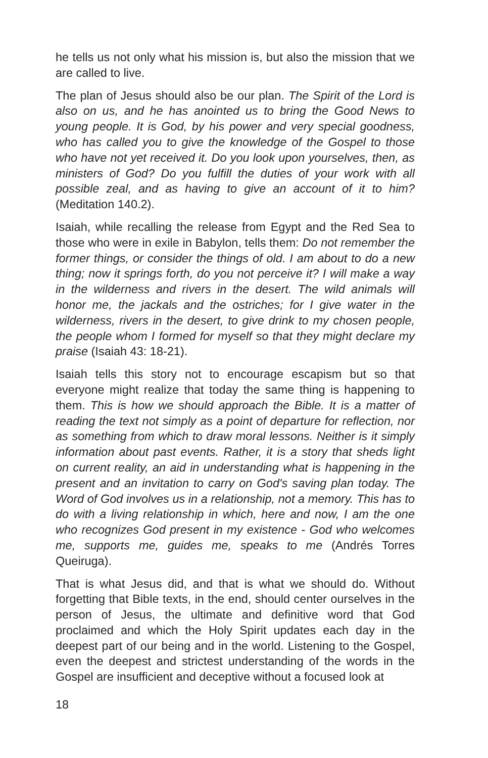he tells us not only what his mission is, but also the mission that we are called to live.
The plan of Jesus should also be our plan. The Spirit of the Lord is also on us, and he has anointed us to bring the Good News to young people. It is God, by his power and very special goodness, who has called you to give the knowledge of the Gospel to those who have not yet received it. Do you look upon yourselves, then, as ministers of God? Do you fulfill the duties of your work with all possible zeal, and as having to give an account of it to him? (Meditation 140.2).
Isaiah, while recalling the release from Egypt and the Red Sea to those who were in exile in Babylon, tells them: Do not remember the former things, or consider the things of old. I am about to do a new thing; now it springs forth, do you not perceive it? I will make a way in the wilderness and rivers in the desert. The wild animals will honor me, the jackals and the ostriches; for I give water in the wilderness, rivers in the desert, to give drink to my chosen people, the people whom I formed for myself so that they might declare my praise (Isaiah 43: 18-21).
Isaiah tells this story not to encourage escapism but so that everyone might realize that today the same thing is happening to them. This is how we should approach the Bible. It is a matter of reading the text not simply as a point of departure for reflection, nor as something from which to draw moral lessons. Neither is it simply information about past events. Rather, it is a story that sheds light on current reality, an aid in understanding what is happening in the present and an invitation to carry on God's saving plan today. The Word of God involves us in a relationship, not a memory. This has to do with a living relationship in which, here and now, I am the one who recognizes God present in my existence - God who welcomes me, supports me, guides me, speaks to me (Andrés Torres Queiruga).
That is what Jesus did, and that is what we should do. Without forgetting that Bible texts, in the end, should center ourselves in the person of Jesus, the ultimate and definitive word that God proclaimed and which the Holy Spirit updates each day in the deepest part of our being and in the world. Listening to the Gospel, even the deepest and strictest understanding of the words in the Gospel are insufficient and deceptive without a focused look at
18